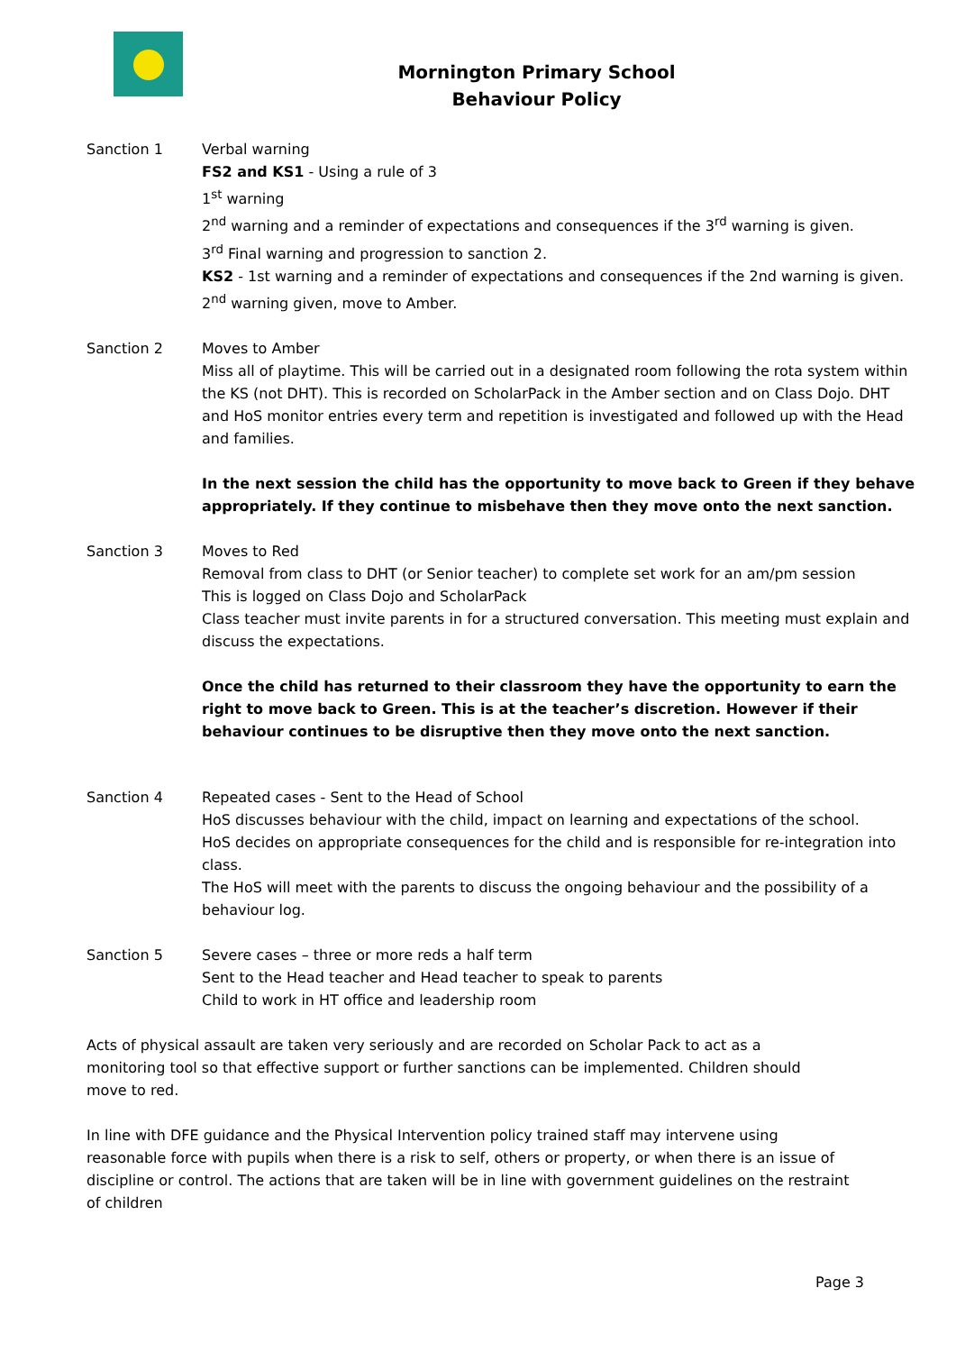Mornington Primary School
Behaviour Policy
Sanction 1
Verbal warning
FS2 and KS1 - Using a rule of 3
1<sup>st</sup> warning
2<sup>nd</sup> warning and a reminder of expectations and consequences if the 3<sup>rd</sup> warning is given.
3<sup>rd</sup> Final warning and progression to sanction 2.
KS2 - 1st warning and a reminder of expectations and consequences if the 2nd warning is given.
2<sup>nd</sup> warning given, move to Amber.
Sanction 2
Moves to Amber
Miss all of playtime. This will be carried out in a designated room following the rota system within the KS (not DHT). This is recorded on ScholarPack in the Amber section and on Class Dojo. DHT and HoS monitor entries every term and repetition is investigated and followed up with the Head and families.
In the next session the child has the opportunity to move back to Green if they behave appropriately. If they continue to misbehave then they move onto the next sanction.
Sanction 3
Moves to Red
Removal from class to DHT (or Senior teacher) to complete set work for an am/pm session
This is logged on Class Dojo and ScholarPack
Class teacher must invite parents in for a structured conversation. This meeting must explain and discuss the expectations.
Once the child has returned to their classroom they have the opportunity to earn the right to move back to Green. This is at the teacher’s discretion. However if their behaviour continues to be disruptive then they move onto the next sanction.
Sanction 4
Repeated cases - Sent to the Head of School
HoS discusses behaviour with the child, impact on learning and expectations of the school.
HoS decides on appropriate consequences for the child and is responsible for re-integration into class.
The HoS will meet with the parents to discuss the ongoing behaviour and the possibility of a behaviour log.
Sanction 5
Severe cases – three or more reds a half term
Sent to the Head teacher and Head teacher to speak to parents
Child to work in HT office and leadership room
Acts of physical assault are taken very seriously and are recorded on Scholar Pack to act as a monitoring tool so that effective support or further sanctions can be implemented. Children should move to red.
In line with DFE guidance and the Physical Intervention policy trained staff may intervene using reasonable force with pupils when there is a risk to self, others or property, or when there is an issue of discipline or control. The actions that are taken will be in line with government guidelines on the restraint of children
Page 3